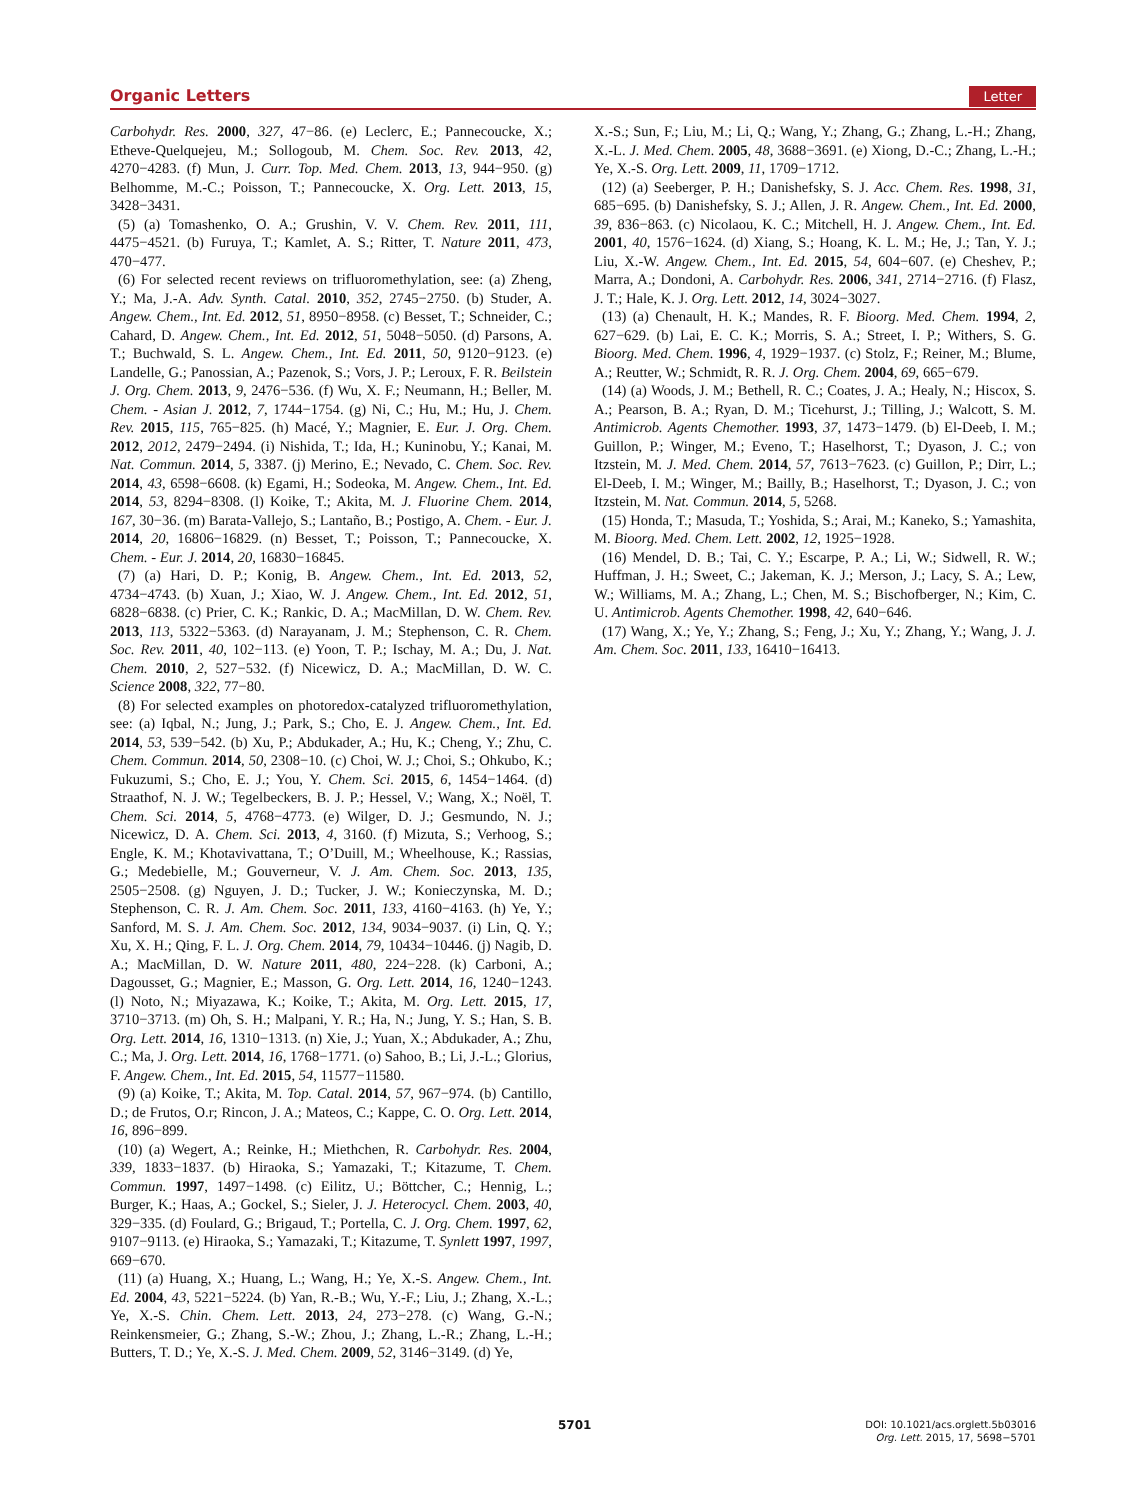Organic Letters Letter
Carbohydr. Res. 2000, 327, 47−86. (e) Leclerc, E.; Pannecoucke, X.; Etheve-Quelquejeu, M.; Sollogoub, M. Chem. Soc. Rev. 2013, 42, 4270−4283. (f) Mun, J. Curr. Top. Med. Chem. 2013, 13, 944−950. (g) Belhomme, M.-C.; Poisson, T.; Pannecoucke, X. Org. Lett. 2013, 15, 3428−3431.
(5) (a) Tomashenko, O. A.; Grushin, V. V. Chem. Rev. 2011, 111, 4475−4521. (b) Furuya, T.; Kamlet, A. S.; Ritter, T. Nature 2011, 473, 470−477.
(6) For selected recent reviews on trifluoromethylation, see: (a) Zheng, Y.; Ma, J.-A. Adv. Synth. Catal. 2010, 352, 2745−2750. (b) Studer, A. Angew. Chem., Int. Ed. 2012, 51, 8950−8958. (c) Besset, T.; Schneider, C.; Cahard, D. Angew. Chem., Int. Ed. 2012, 51, 5048−5050. (d) Parsons, A. T.; Buchwald, S. L. Angew. Chem., Int. Ed. 2011, 50, 9120−9123. (e) Landelle, G.; Panossian, A.; Pazenok, S.; Vors, J. P.; Leroux, F. R. Beilstein J. Org. Chem. 2013, 9, 2476−536. (f) Wu, X. F.; Neumann, H.; Beller, M. Chem. - Asian J. 2012, 7, 1744−1754. (g) Ni, C.; Hu, M.; Hu, J. Chem. Rev. 2015, 115, 765−825. (h) Macé, Y.; Magnier, E. Eur. J. Org. Chem. 2012, 2012, 2479−2494. (i) Nishida, T.; Ida, H.; Kuninobu, Y.; Kanai, M. Nat. Commun. 2014, 5, 3387. (j) Merino, E.; Nevado, C. Chem. Soc. Rev. 2014, 43, 6598−6608. (k) Egami, H.; Sodeoka, M. Angew. Chem., Int. Ed. 2014, 53, 8294−8308. (l) Koike, T.; Akita, M. J. Fluorine Chem. 2014, 167, 30−36. (m) Barata-Vallejo, S.; Lantaño, B.; Postigo, A. Chem. - Eur. J. 2014, 20, 16806−16829. (n) Besset, T.; Poisson, T.; Pannecoucke, X. Chem. - Eur. J. 2014, 20, 16830−16845.
(7) (a) Hari, D. P.; Konig, B. Angew. Chem., Int. Ed. 2013, 52, 4734−4743. (b) Xuan, J.; Xiao, W. J. Angew. Chem., Int. Ed. 2012, 51, 6828−6838. (c) Prier, C. K.; Rankic, D. A.; MacMillan, D. W. Chem. Rev. 2013, 113, 5322−5363. (d) Narayanam, J. M.; Stephenson, C. R. Chem. Soc. Rev. 2011, 40, 102−113. (e) Yoon, T. P.; Ischay, M. A.; Du, J. Nat. Chem. 2010, 2, 527−532. (f) Nicewicz, D. A.; MacMillan, D. W. C. Science 2008, 322, 77−80.
(8) For selected examples on photoredox-catalyzed trifluoromethylation, see: (a) Iqbal, N.; Jung, J.; Park, S.; Cho, E. J. Angew. Chem., Int. Ed. 2014, 53, 539−542. (b) Xu, P.; Abdukader, A.; Hu, K.; Cheng, Y.; Zhu, C. Chem. Commun. 2014, 50, 2308−10. (c) Choi, W. J.; Choi, S.; Ohkubo, K.; Fukuzumi, S.; Cho, E. J.; You, Y. Chem. Sci. 2015, 6, 1454−1464. (d) Straathof, N. J. W.; Tegelbeckers, B. J. P.; Hessel, V.; Wang, X.; Noël, T. Chem. Sci. 2014, 5, 4768−4773. (e) Wilger, D. J.; Gesmundo, N. J.; Nicewicz, D. A. Chem. Sci. 2013, 4, 3160. (f) Mizuta, S.; Verhoog, S.; Engle, K. M.; Khotavivattana, T.; O’Duill, M.; Wheelhouse, K.; Rassias, G.; Medebielle, M.; Gouverneur, V. J. Am. Chem. Soc. 2013, 135, 2505−2508. (g) Nguyen, J. D.; Tucker, J. W.; Konieczynska, M. D.; Stephenson, C. R. J. Am. Chem. Soc. 2011, 133, 4160−4163. (h) Ye, Y.; Sanford, M. S. J. Am. Chem. Soc. 2012, 134, 9034−9037. (i) Lin, Q. Y.; Xu, X. H.; Qing, F. L. J. Org. Chem. 2014, 79, 10434−10446. (j) Nagib, D. A.; MacMillan, D. W. Nature 2011, 480, 224−228. (k) Carboni, A.; Dagousset, G.; Magnier, E.; Masson, G. Org. Lett. 2014, 16, 1240−1243. (l) Noto, N.; Miyazawa, K.; Koike, T.; Akita, M. Org. Lett. 2015, 17, 3710−3713. (m) Oh, S. H.; Malpani, Y. R.; Ha, N.; Jung, Y. S.; Han, S. B. Org. Lett. 2014, 16, 1310−1313. (n) Xie, J.; Yuan, X.; Abdukader, A.; Zhu, C.; Ma, J. Org. Lett. 2014, 16, 1768−1771. (o) Sahoo, B.; Li, J.-L.; Glorius, F. Angew. Chem., Int. Ed. 2015, 54, 11577−11580.
(9) (a) Koike, T.; Akita, M. Top. Catal. 2014, 57, 967−974. (b) Cantillo, D.; de Frutos, O.r; Rincon, J. A.; Mateos, C.; Kappe, C. O. Org. Lett. 2014, 16, 896−899.
(10) (a) Wegert, A.; Reinke, H.; Miethchen, R. Carbohydr. Res. 2004, 339, 1833−1837. (b) Hiraoka, S.; Yamazaki, T.; Kitazume, T. Chem. Commun. 1997, 1497−1498. (c) Eilitz, U.; Böttcher, C.; Hennig, L.; Burger, K.; Haas, A.; Gockel, S.; Sieler, J. J. Heterocycl. Chem. 2003, 40, 329−335. (d) Foulard, G.; Brigaud, T.; Portella, C. J. Org. Chem. 1997, 62, 9107−9113. (e) Hiraoka, S.; Yamazaki, T.; Kitazume, T. Synlett 1997, 1997, 669−670.
(11) (a) Huang, X.; Huang, L.; Wang, H.; Ye, X.-S. Angew. Chem., Int. Ed. 2004, 43, 5221−5224. (b) Yan, R.-B.; Wu, Y.-F.; Liu, J.; Zhang, X.-L.; Ye, X.-S. Chin. Chem. Lett. 2013, 24, 273−278. (c) Wang, G.-N.; Reinkensmeier, G.; Zhang, S.-W.; Zhou, J.; Zhang, L.-R.; Zhang, L.-H.; Butters, T. D.; Ye, X.-S. J. Med. Chem. 2009, 52, 3146−3149. (d) Ye,
X.-S.; Sun, F.; Liu, M.; Li, Q.; Wang, Y.; Zhang, G.; Zhang, L.-H.; Zhang, X.-L. J. Med. Chem. 2005, 48, 3688−3691. (e) Xiong, D.-C.; Zhang, L.-H.; Ye, X.-S. Org. Lett. 2009, 11, 1709−1712.
(12) (a) Seeberger, P. H.; Danishefsky, S. J. Acc. Chem. Res. 1998, 31, 685−695. (b) Danishefsky, S. J.; Allen, J. R. Angew. Chem., Int. Ed. 2000, 39, 836−863. (c) Nicolaou, K. C.; Mitchell, H. J. Angew. Chem., Int. Ed. 2001, 40, 1576−1624. (d) Xiang, S.; Hoang, K. L. M.; He, J.; Tan, Y. J.; Liu, X.-W. Angew. Chem., Int. Ed. 2015, 54, 604−607. (e) Cheshev, P.; Marra, A.; Dondoni, A. Carbohydr. Res. 2006, 341, 2714−2716. (f) Flasz, J. T.; Hale, K. J. Org. Lett. 2012, 14, 3024−3027.
(13) (a) Chenault, H. K.; Mandes, R. F. Bioorg. Med. Chem. 1994, 2, 627−629. (b) Lai, E. C. K.; Morris, S. A.; Street, I. P.; Withers, S. G. Bioorg. Med. Chem. 1996, 4, 1929−1937. (c) Stolz, F.; Reiner, M.; Blume, A.; Reutter, W.; Schmidt, R. R. J. Org. Chem. 2004, 69, 665−679.
(14) (a) Woods, J. M.; Bethell, R. C.; Coates, J. A.; Healy, N.; Hiscox, S. A.; Pearson, B. A.; Ryan, D. M.; Ticehurst, J.; Tilling, J.; Walcott, S. M. Antimicrob. Agents Chemother. 1993, 37, 1473−1479. (b) El-Deeb, I. M.; Guillon, P.; Winger, M.; Eveno, T.; Haselhorst, T.; Dyason, J. C.; von Itzstein, M. J. Med. Chem. 2014, 57, 7613−7623. (c) Guillon, P.; Dirr, L.; El-Deeb, I. M.; Winger, M.; Bailly, B.; Haselhorst, T.; Dyason, J. C.; von Itzstein, M. Nat. Commun. 2014, 5, 5268.
(15) Honda, T.; Masuda, T.; Yoshida, S.; Arai, M.; Kaneko, S.; Yamashita, M. Bioorg. Med. Chem. Lett. 2002, 12, 1925−1928.
(16) Mendel, D. B.; Tai, C. Y.; Escarpe, P. A.; Li, W.; Sidwell, R. W.; Huffman, J. H.; Sweet, C.; Jakeman, K. J.; Merson, J.; Lacy, S. A.; Lew, W.; Williams, M. A.; Zhang, L.; Chen, M. S.; Bischofberger, N.; Kim, C. U. Antimicrob. Agents Chemother. 1998, 42, 640−646.
(17) Wang, X.; Ye, Y.; Zhang, S.; Feng, J.; Xu, Y.; Zhang, Y.; Wang, J. J. Am. Chem. Soc. 2011, 133, 16410−16413.
5701
DOI: 10.1021/acs.orglett.5b03016
Org. Lett. 2015, 17, 5698−5701